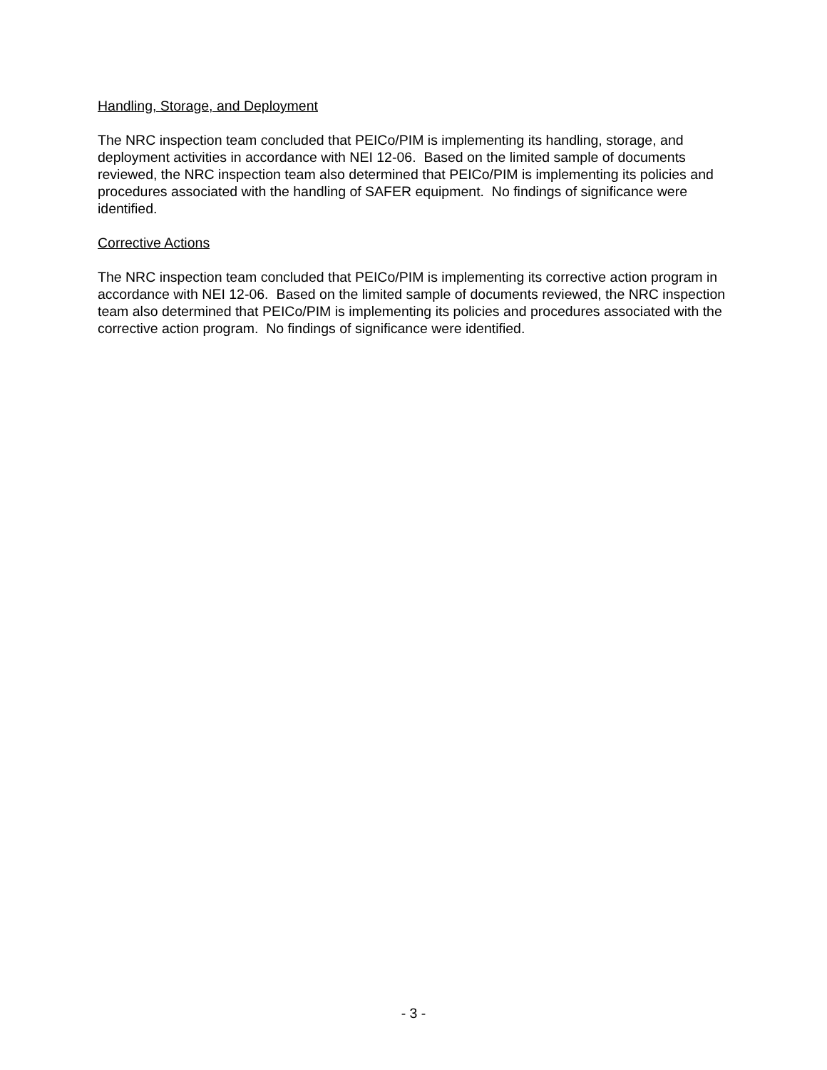Handling, Storage, and Deployment
The NRC inspection team concluded that PEICo/PIM is implementing its handling, storage, and deployment activities in accordance with NEI 12-06. Based on the limited sample of documents reviewed, the NRC inspection team also determined that PEICo/PIM is implementing its policies and procedures associated with the handling of SAFER equipment. No findings of significance were identified.
Corrective Actions
The NRC inspection team concluded that PEICo/PIM is implementing its corrective action program in accordance with NEI 12-06. Based on the limited sample of documents reviewed, the NRC inspection team also determined that PEICo/PIM is implementing its policies and procedures associated with the corrective action program. No findings of significance were identified.
- 3 -